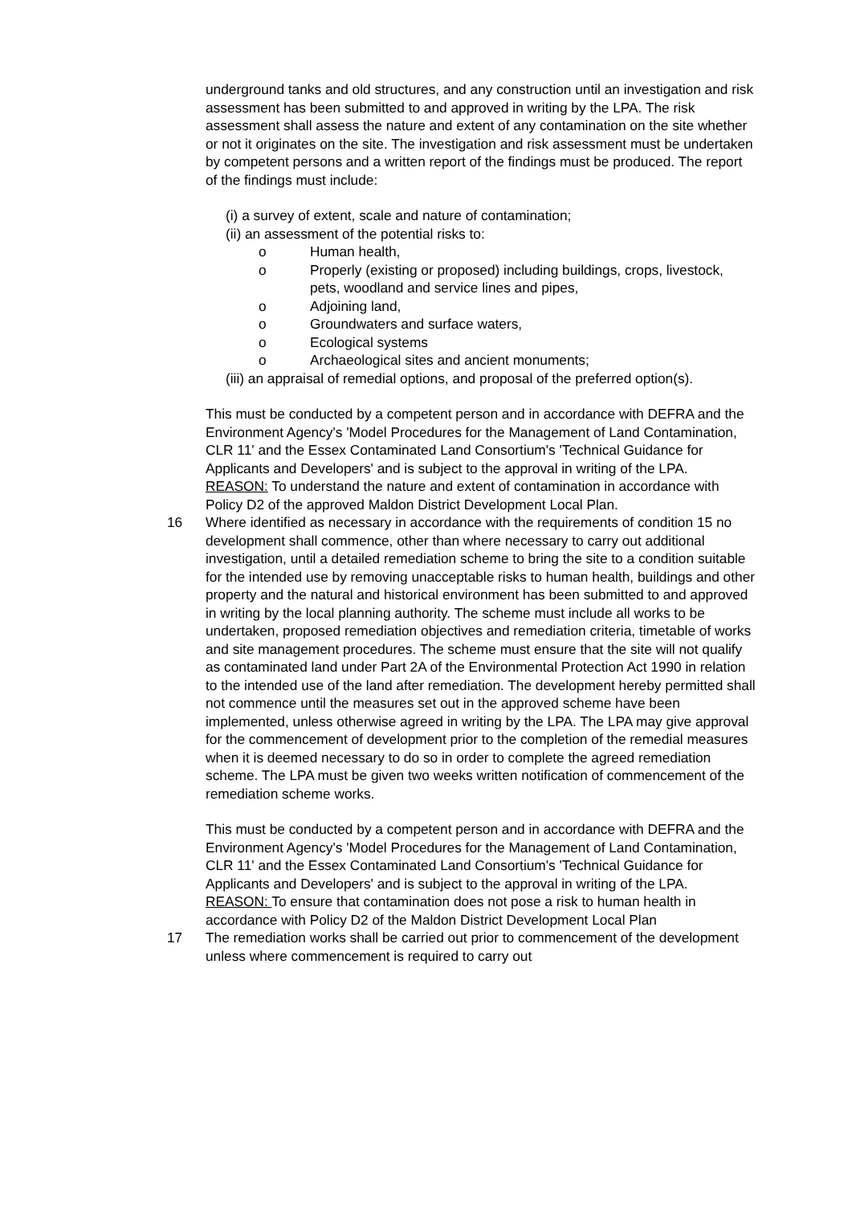underground tanks and old structures, and any construction until an investigation and risk assessment has been submitted to and approved in writing by the LPA. The risk assessment shall assess the nature and extent of any contamination on the site whether or not it originates on the site. The investigation and risk assessment must be undertaken by competent persons and a written report of the findings must be produced. The report of the findings must include:
(i) a survey of extent, scale and nature of contamination;
(ii) an assessment of the potential risks to:
o Human health,
o Properly (existing or proposed) including buildings, crops, livestock, pets, woodland and service lines and pipes,
o Adjoining land,
o Groundwaters and surface waters,
o Ecological systems
o Archaeological sites and ancient monuments;
(iii) an appraisal of remedial options, and proposal of the preferred option(s).
This must be conducted by a competent person and in accordance with DEFRA and the Environment Agency's 'Model Procedures for the Management of Land Contamination, CLR 11' and the Essex Contaminated Land Consortium's 'Technical Guidance for Applicants and Developers' and is subject to the approval in writing of the LPA.
REASON: To understand the nature and extent of contamination in accordance with Policy D2 of the approved Maldon District Development Local Plan.
16 Where identified as necessary in accordance with the requirements of condition 15 no development shall commence, other than where necessary to carry out additional investigation, until a detailed remediation scheme to bring the site to a condition suitable for the intended use by removing unacceptable risks to human health, buildings and other property and the natural and historical environment has been submitted to and approved in writing by the local planning authority. The scheme must include all works to be undertaken, proposed remediation objectives and remediation criteria, timetable of works and site management procedures. The scheme must ensure that the site will not qualify as contaminated land under Part 2A of the Environmental Protection Act 1990 in relation to the intended use of the land after remediation. The development hereby permitted shall not commence until the measures set out in the approved scheme have been implemented, unless otherwise agreed in writing by the LPA. The LPA may give approval for the commencement of development prior to the completion of the remedial measures when it is deemed necessary to do so in order to complete the agreed remediation scheme. The LPA must be given two weeks written notification of commencement of the remediation scheme works.
This must be conducted by a competent person and in accordance with DEFRA and the Environment Agency's 'Model Procedures for the Management of Land Contamination, CLR 11' and the Essex Contaminated Land Consortium's 'Technical Guidance for Applicants and Developers' and is subject to the approval in writing of the LPA.
REASON: To ensure that contamination does not pose a risk to human health in accordance with Policy D2 of the Maldon District Development Local Plan
17 The remediation works shall be carried out prior to commencement of the development unless where commencement is required to carry out